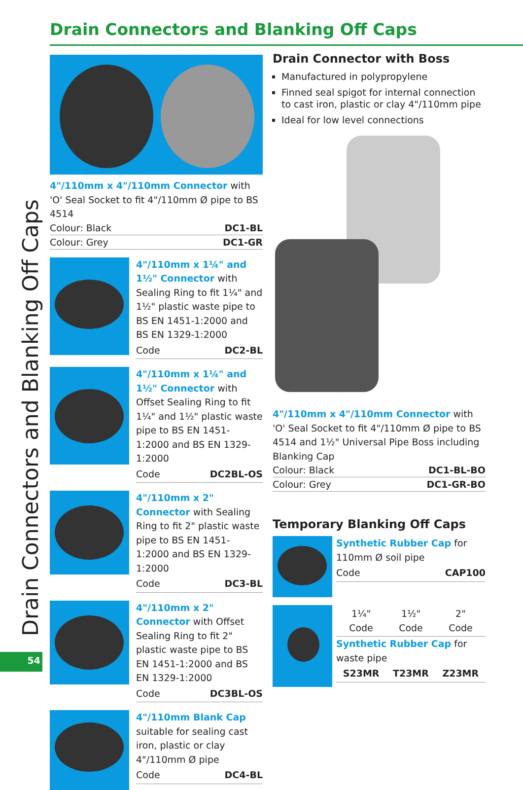Drain Connectors and Blanking Off Caps
Drain Connectors and Blanking Off Caps
54
4"/110mm x 4"/110mm Connector with 'O' Seal Socket to fit 4"/110mm Ø pipe to BS 4514
| Colour: Black | DC1-BL |
| Colour: Grey | DC1-GR |
4"/110mm x 1¼" and 1½" Connector with Sealing Ring to fit 1¼" and 1½" plastic waste pipe to BS EN 1451-1:2000 and BS EN 1329-1:2000
| Code | DC2-BL |
4"/110mm x 1¼" and 1½" Connector with Offset Sealing Ring to fit 1¼" and 1½" plastic waste pipe to BS EN 1451-1:2000 and BS EN 1329-1:2000
| Code | DC2BL-OS |
4"/110mm x 2" Connector with Sealing Ring to fit 2" plastic waste pipe to BS EN 1451-1:2000 and BS EN 1329-1:2000
| Code | DC3-BL |
4"/110mm x 2" Connector with Offset Sealing Ring to fit 2" plastic waste pipe to BS EN 1451-1:2000 and BS EN 1329-1:2000
| Code | DC3BL-OS |
4"/110mm Blank Cap suitable for sealing cast iron, plastic or clay 4"/110mm Ø pipe
| Code | DC4-BL |
Drain Connector with Boss
Manufactured in polypropylene
Finned seal spigot for internal connection to cast iron, plastic or clay 4"/110mm pipe
Ideal for low level connections
4"/110mm x 4"/110mm Connector with 'O' Seal Socket to fit 4"/110mm Ø pipe to BS 4514 and 1½" Universal Pipe Boss including Blanking Cap
| Colour: Black | DC1-BL-BO |
| Colour: Grey | DC1-GR-BO |
Temporary Blanking Off Caps
Synthetic Rubber Cap for 110mm Ø soil pipe
| Code | CAP100 |
| 1¼" Code | 1½" Code | 2" Code |
Synthetic Rubber Cap for waste pipe
| S23MR | T23MR | Z23MR |